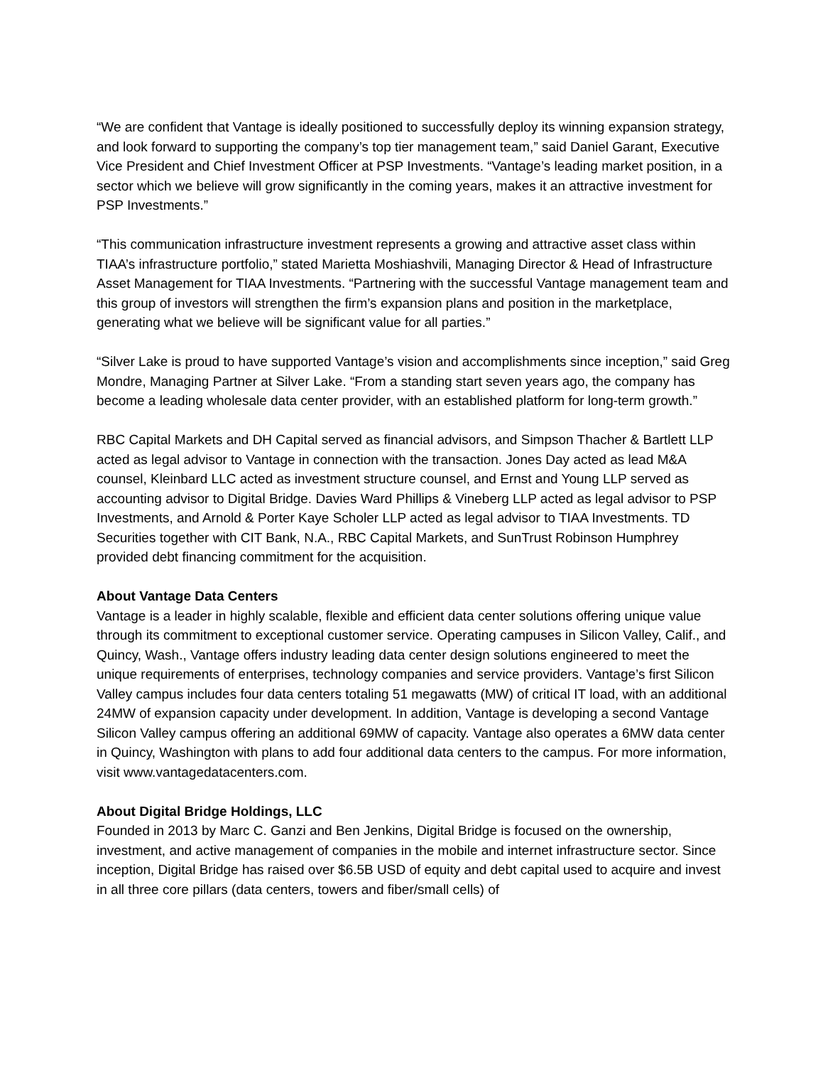“We are confident that Vantage is ideally positioned to successfully deploy its winning expansion strategy, and look forward to supporting the company’s top tier management team,” said Daniel Garant, Executive Vice President and Chief Investment Officer at PSP Investments. “Vantage’s leading market position, in a sector which we believe will grow significantly in the coming years, makes it an attractive investment for PSP Investments.”
“This communication infrastructure investment represents a growing and attractive asset class within TIAA’s infrastructure portfolio,” stated Marietta Moshiashvili, Managing Director & Head of Infrastructure Asset Management for TIAA Investments. “Partnering with the successful Vantage management team and this group of investors will strengthen the firm’s expansion plans and position in the marketplace, generating what we believe will be significant value for all parties.”
“Silver Lake is proud to have supported Vantage’s vision and accomplishments since inception,” said Greg Mondre, Managing Partner at Silver Lake. “From a standing start seven years ago, the company has become a leading wholesale data center provider, with an established platform for long-term growth.”
RBC Capital Markets and DH Capital served as financial advisors, and Simpson Thacher & Bartlett LLP acted as legal advisor to Vantage in connection with the transaction. Jones Day acted as lead M&A counsel, Kleinbard LLC acted as investment structure counsel, and Ernst and Young LLP served as accounting advisor to Digital Bridge. Davies Ward Phillips & Vineberg LLP acted as legal advisor to PSP Investments, and Arnold & Porter Kaye Scholer LLP acted as legal advisor to TIAA Investments. TD Securities together with CIT Bank, N.A., RBC Capital Markets, and SunTrust Robinson Humphrey provided debt financing commitment for the acquisition.
About Vantage Data Centers
Vantage is a leader in highly scalable, flexible and efficient data center solutions offering unique value through its commitment to exceptional customer service. Operating campuses in Silicon Valley, Calif., and Quincy, Wash., Vantage offers industry leading data center design solutions engineered to meet the unique requirements of enterprises, technology companies and service providers. Vantage’s first Silicon Valley campus includes four data centers totaling 51 megawatts (MW) of critical IT load, with an additional 24MW of expansion capacity under development. In addition, Vantage is developing a second Vantage Silicon Valley campus offering an additional 69MW of capacity. Vantage also operates a 6MW data center in Quincy, Washington with plans to add four additional data centers to the campus. For more information, visit www.vantagedatacenters.com.
About Digital Bridge Holdings, LLC
Founded in 2013 by Marc C. Ganzi and Ben Jenkins, Digital Bridge is focused on the ownership, investment, and active management of companies in the mobile and internet infrastructure sector. Since inception, Digital Bridge has raised over $6.5B USD of equity and debt capital used to acquire and invest in all three core pillars (data centers, towers and fiber/small cells) of